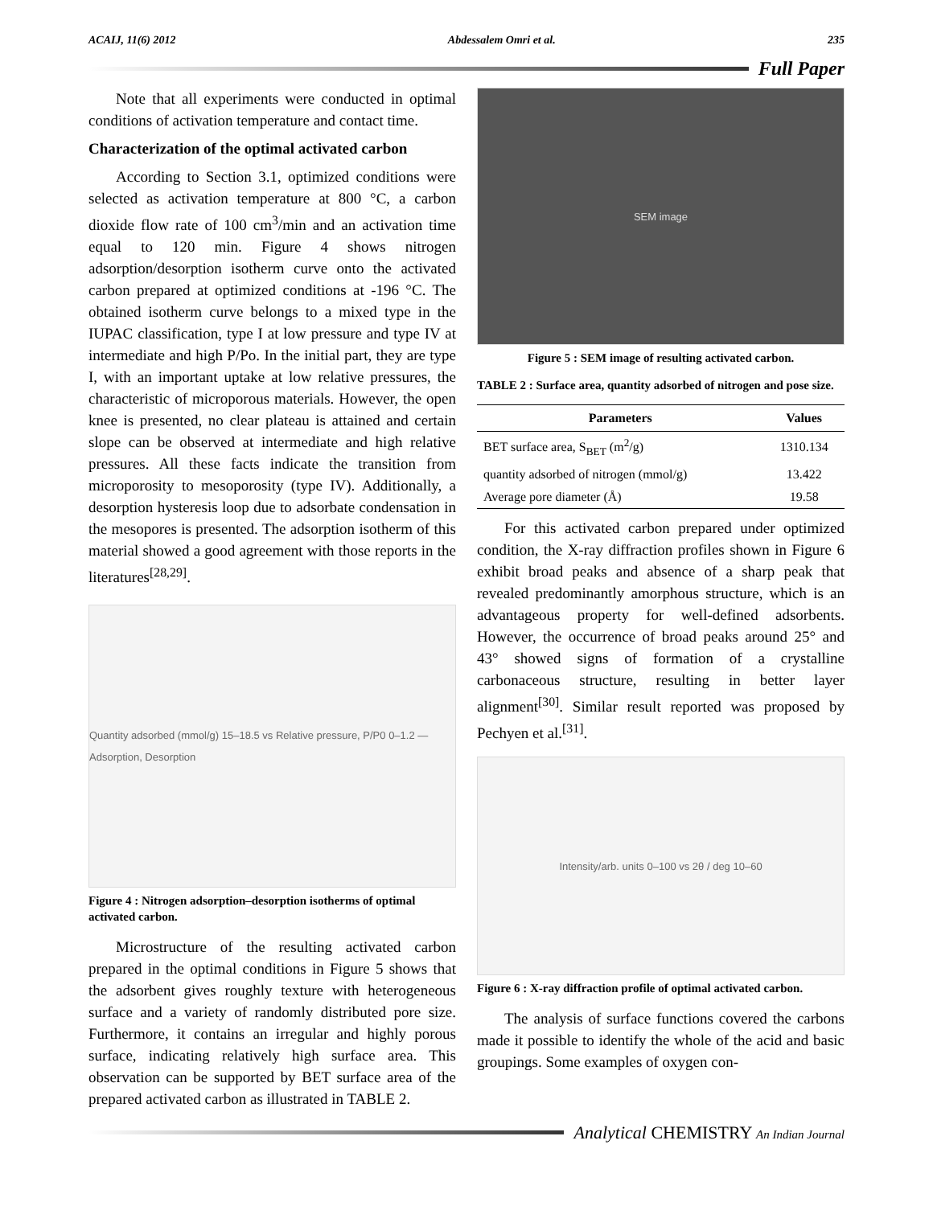ACAIJ, 11(6) 2012 Abdessalem Omri et al. 235
Full Paper
Note that all experiments were conducted in optimal conditions of activation temperature and contact time.
Characterization of the optimal activated carbon
According to Section 3.1, optimized conditions were selected as activation temperature at 800 °C, a carbon dioxide flow rate of 100 cm<sup>3</sup>/min and an activation time equal to 120 min. Figure 4 shows nitrogen adsorption/desorption isotherm curve onto the activated carbon prepared at optimized conditions at -196 °C. The obtained isotherm curve belongs to a mixed type in the IUPAC classification, type I at low pressure and type IV at intermediate and high P/Po. In the initial part, they are type I, with an important uptake at low relative pressures, the characteristic of microporous materials. However, the open knee is presented, no clear plateau is attained and certain slope can be observed at intermediate and high relative pressures. All these facts indicate the transition from microporosity to mesoporosity (type IV). Additionally, a desorption hysteresis loop due to adsorbate condensation in the mesopores is presented. The adsorption isotherm of this material showed a good agreement with those reports in the literatures<sup>[28,29]</sup>.
Quantity adsorbed (mmol/g) 15–18.5 vs Relative pressure, P/P0 0–1.2 — Adsorption, Desorption
Figure 4 : Nitrogen adsorption–desorption isotherms of optimal activated carbon.
Microstructure of the resulting activated carbon prepared in the optimal conditions in Figure 5 shows that the adsorbent gives roughly texture with heterogeneous surface and a variety of randomly distributed pore size. Furthermore, it contains an irregular and highly porous surface, indicating relatively high surface area. This observation can be supported by BET surface area of the prepared activated carbon as illustrated in TABLE 2.
SEM image
Figure 5 : SEM image of resulting activated carbon.
TABLE 2 : Surface area, quantity adsorbed of nitrogen and pose size.
| Parameters | Values |
| --- | --- |
| BET surface area, S<sub>BET</sub> (m<sup>2</sup>/g) | 1310.134 |
| quantity adsorbed of nitrogen (mmol/g) | 13.422 |
| Average pore diameter (Å) | 19.58 |
For this activated carbon prepared under optimized condition, the X-ray diffraction profiles shown in Figure 6 exhibit broad peaks and absence of a sharp peak that revealed predominantly amorphous structure, which is an advantageous property for well-defined adsorbents. However, the occurrence of broad peaks around 25° and 43° showed signs of formation of a crystalline carbonaceous structure, resulting in better layer alignment<sup>[30]</sup>. Similar result reported was proposed by Pechyen et al.<sup>[31]</sup>.
Intensity/arb. units 0–100 vs 2θ / deg 10–60
Figure 6 : X-ray diffraction profile of optimal activated carbon.
The analysis of surface functions covered the carbons made it possible to identify the whole of the acid and basic groupings. Some examples of oxygen con-
Analytical CHEMISTRY An Indian Journal